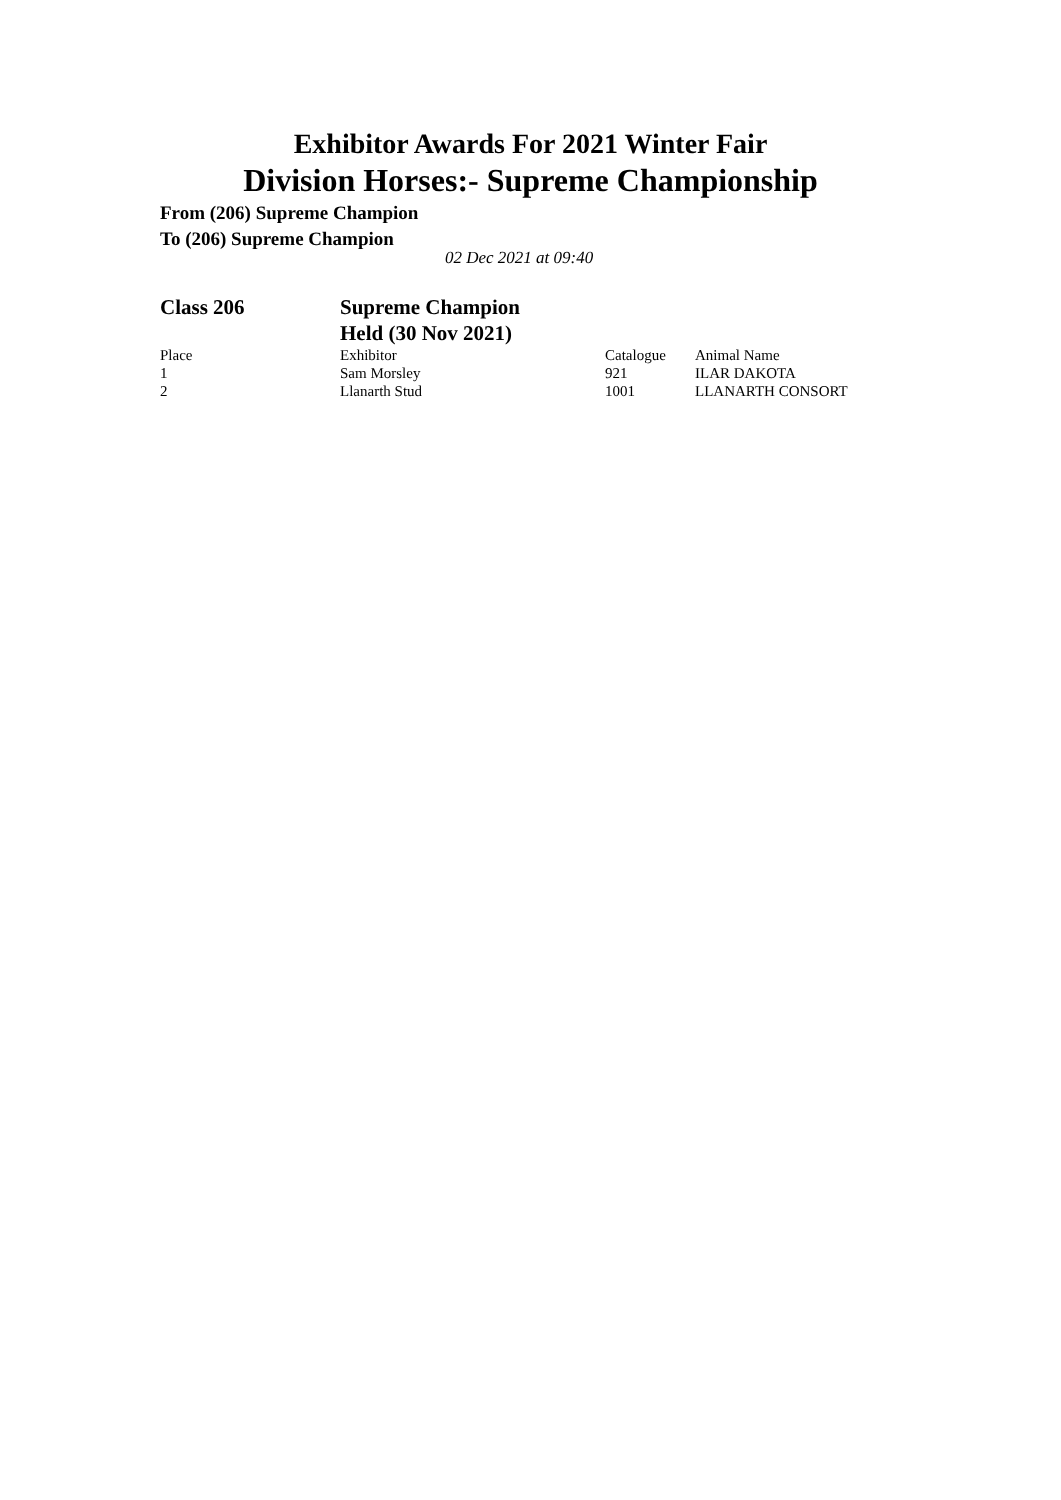Exhibitor Awards For 2021 Winter Fair
Division Horses:- Supreme Championship
From (206) Supreme Champion
To (206) Supreme Champion
02 Dec 2021 at 09:40
| Class 206 | Supreme Champion Held (30 Nov 2021) | | |
| Place | Exhibitor | Catalogue | Animal Name |
| 1 | Sam Morsley | 921 | ILAR DAKOTA |
| 2 | Llanarth Stud | 1001 | LLANARTH CONSORT |